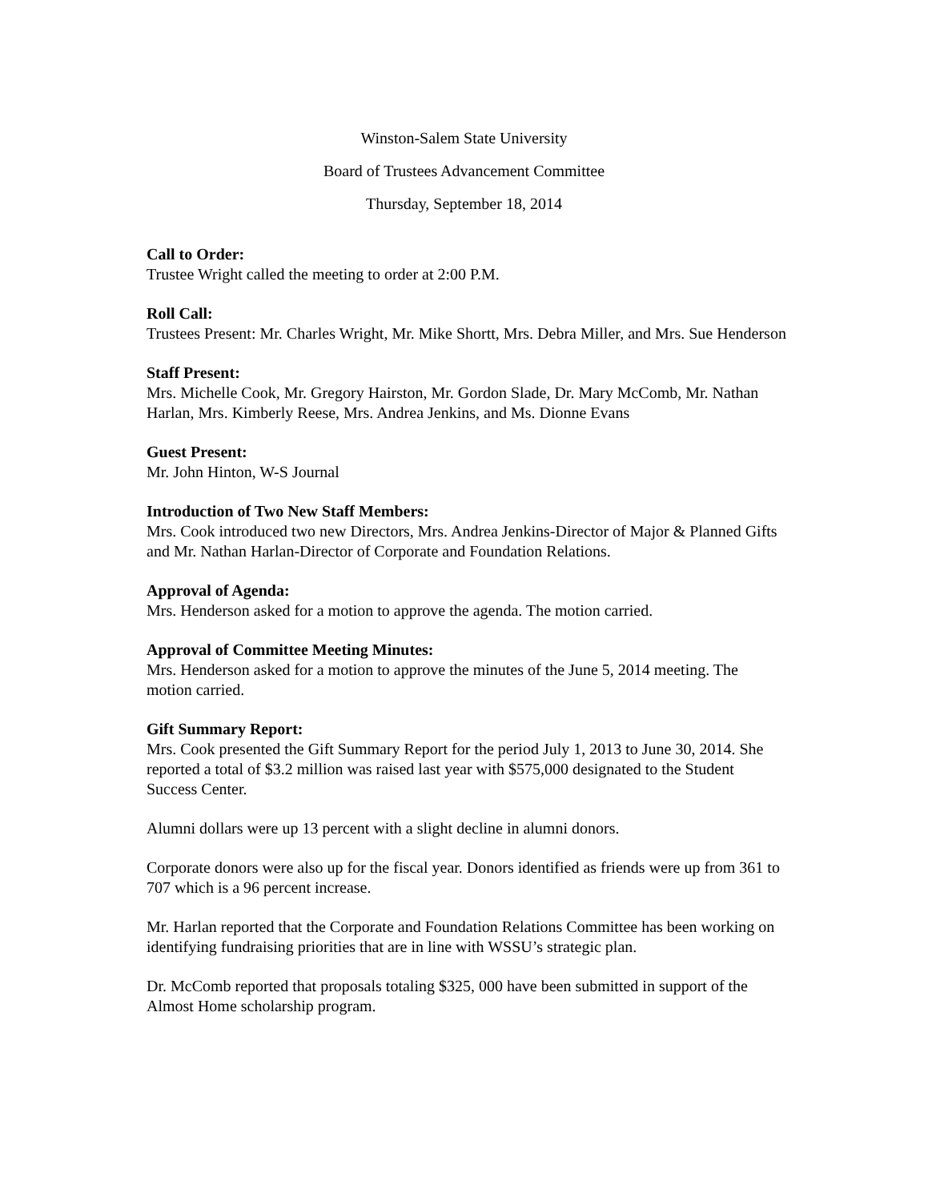Winston-Salem State University
Board of Trustees Advancement Committee
Thursday, September 18, 2014
Call to Order:
Trustee Wright called the meeting to order at 2:00 P.M.
Roll Call:
Trustees Present: Mr. Charles Wright, Mr. Mike Shortt, Mrs. Debra Miller, and Mrs. Sue Henderson
Staff Present:
Mrs. Michelle Cook, Mr. Gregory Hairston, Mr. Gordon Slade, Dr. Mary McComb, Mr. Nathan Harlan, Mrs. Kimberly Reese, Mrs. Andrea Jenkins, and Ms. Dionne Evans
Guest Present:
Mr. John Hinton, W-S Journal
Introduction of Two New Staff Members:
Mrs. Cook introduced two new Directors, Mrs. Andrea Jenkins-Director of Major & Planned Gifts and Mr. Nathan Harlan-Director of Corporate and Foundation Relations.
Approval of Agenda:
Mrs. Henderson asked for a motion to approve the agenda. The motion carried.
Approval of Committee Meeting Minutes:
Mrs. Henderson asked for a motion to approve the minutes of the June 5, 2014 meeting. The motion carried.
Gift Summary Report:
Mrs. Cook presented the Gift Summary Report for the period July 1, 2013 to June 30, 2014. She reported a total of $3.2 million was raised last year with $575,000 designated to the Student Success Center.
Alumni dollars were up 13 percent with a slight decline in alumni donors.
Corporate donors were also up for the fiscal year. Donors identified as friends were up from 361 to 707 which is a 96 percent increase.
Mr. Harlan reported that the Corporate and Foundation Relations Committee has been working on identifying fundraising priorities that are in line with WSSU’s strategic plan.
Dr. McComb reported that proposals totaling $325, 000 have been submitted in support of the Almost Home scholarship program.